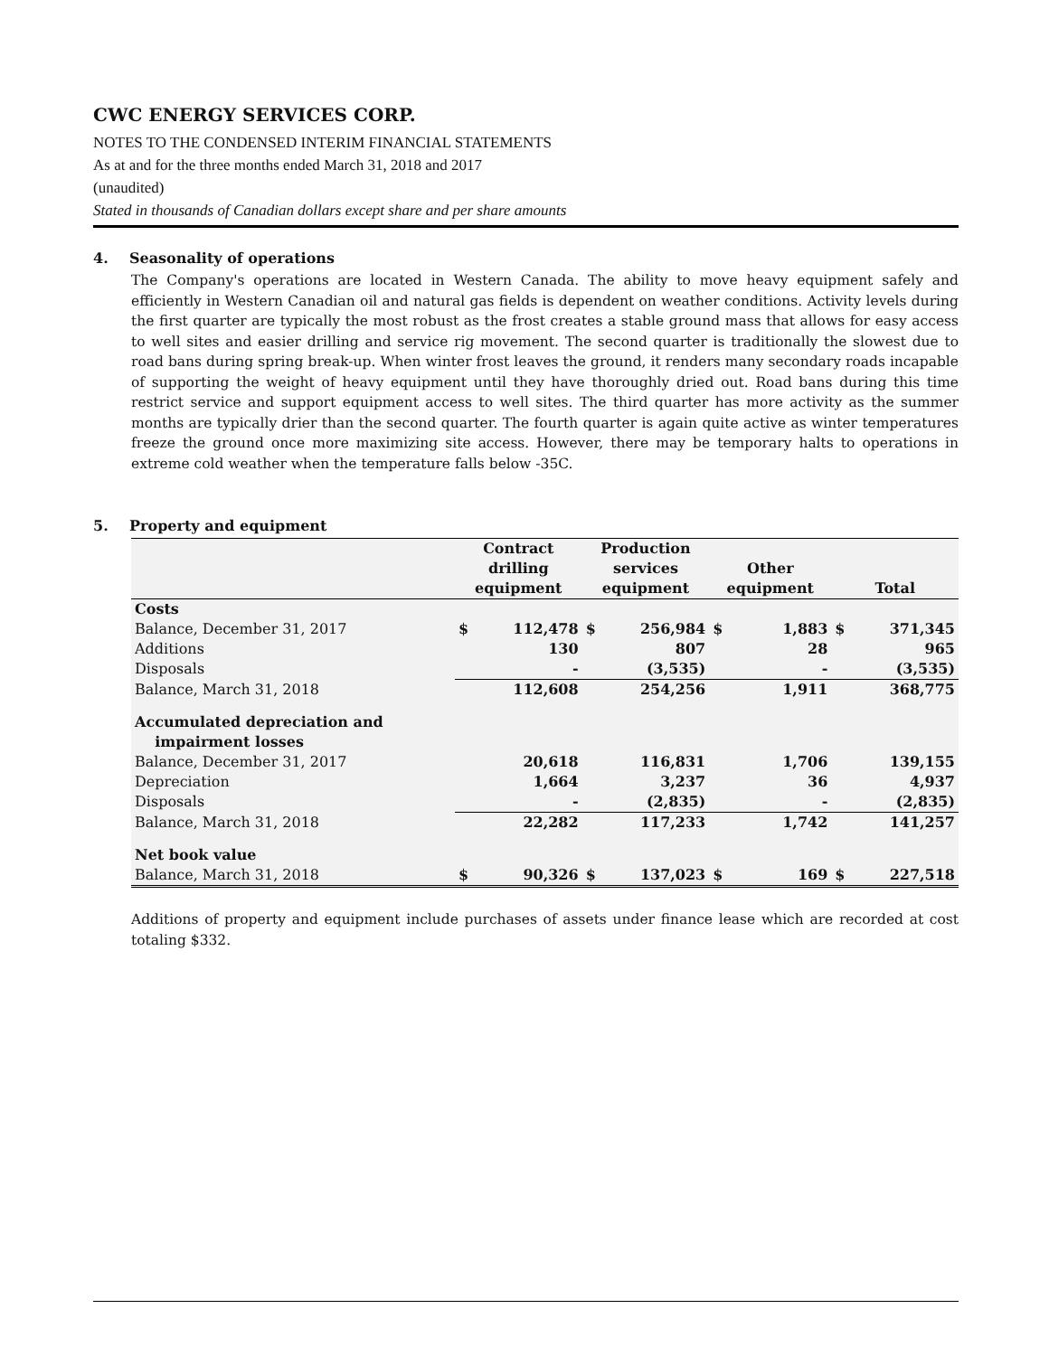CWC ENERGY SERVICES CORP.
NOTES TO THE CONDENSED INTERIM FINANCIAL STATEMENTS
As at and for the three months ended March 31, 2018 and 2017
(unaudited)
Stated in thousands of Canadian dollars except share and per share amounts
4. Seasonality of operations
The Company's operations are located in Western Canada. The ability to move heavy equipment safely and efficiently in Western Canadian oil and natural gas fields is dependent on weather conditions. Activity levels during the first quarter are typically the most robust as the frost creates a stable ground mass that allows for easy access to well sites and easier drilling and service rig movement. The second quarter is traditionally the slowest due to road bans during spring break-up. When winter frost leaves the ground, it renders many secondary roads incapable of supporting the weight of heavy equipment until they have thoroughly dried out. Road bans during this time restrict service and support equipment access to well sites. The third quarter has more activity as the summer months are typically drier than the second quarter. The fourth quarter is again quite active as winter temperatures freeze the ground once more maximizing site access. However, there may be temporary halts to operations in extreme cold weather when the temperature falls below -35C.
5. Property and equipment
| | Contract drilling equipment | | Production services equipment | | Other equipment | | Total | |
| --- | --- | --- | --- | --- | --- | --- | --- | --- |
| Costs | | | | | | | | |
| Balance, December 31, 2017 | $ | 112,478 | $ | 256,984 | $ | 1,883 | $ | 371,345 |
| Additions | | 130 | | 807 | | 28 | | 965 |
| Disposals | | - | | (3,535) | | - | | (3,535) |
| Balance, March 31, 2018 | | 112,608 | | 254,256 | | 1,911 | | 368,775 |
| Accumulated depreciation and impairment losses | | | | | | | | |
| Balance, December 31, 2017 | | 20,618 | | 116,831 | | 1,706 | | 139,155 |
| Depreciation | | 1,664 | | 3,237 | | 36 | | 4,937 |
| Disposals | | - | | (2,835) | | - | | (2,835) |
| Balance, March 31, 2018 | | 22,282 | | 117,233 | | 1,742 | | 141,257 |
| Net book value | | | | | | | | |
| Balance, March 31, 2018 | $ | 90,326 | $ | 137,023 | $ | 169 | $ | 227,518 |
Additions of property and equipment include purchases of assets under finance lease which are recorded at cost totaling $332.